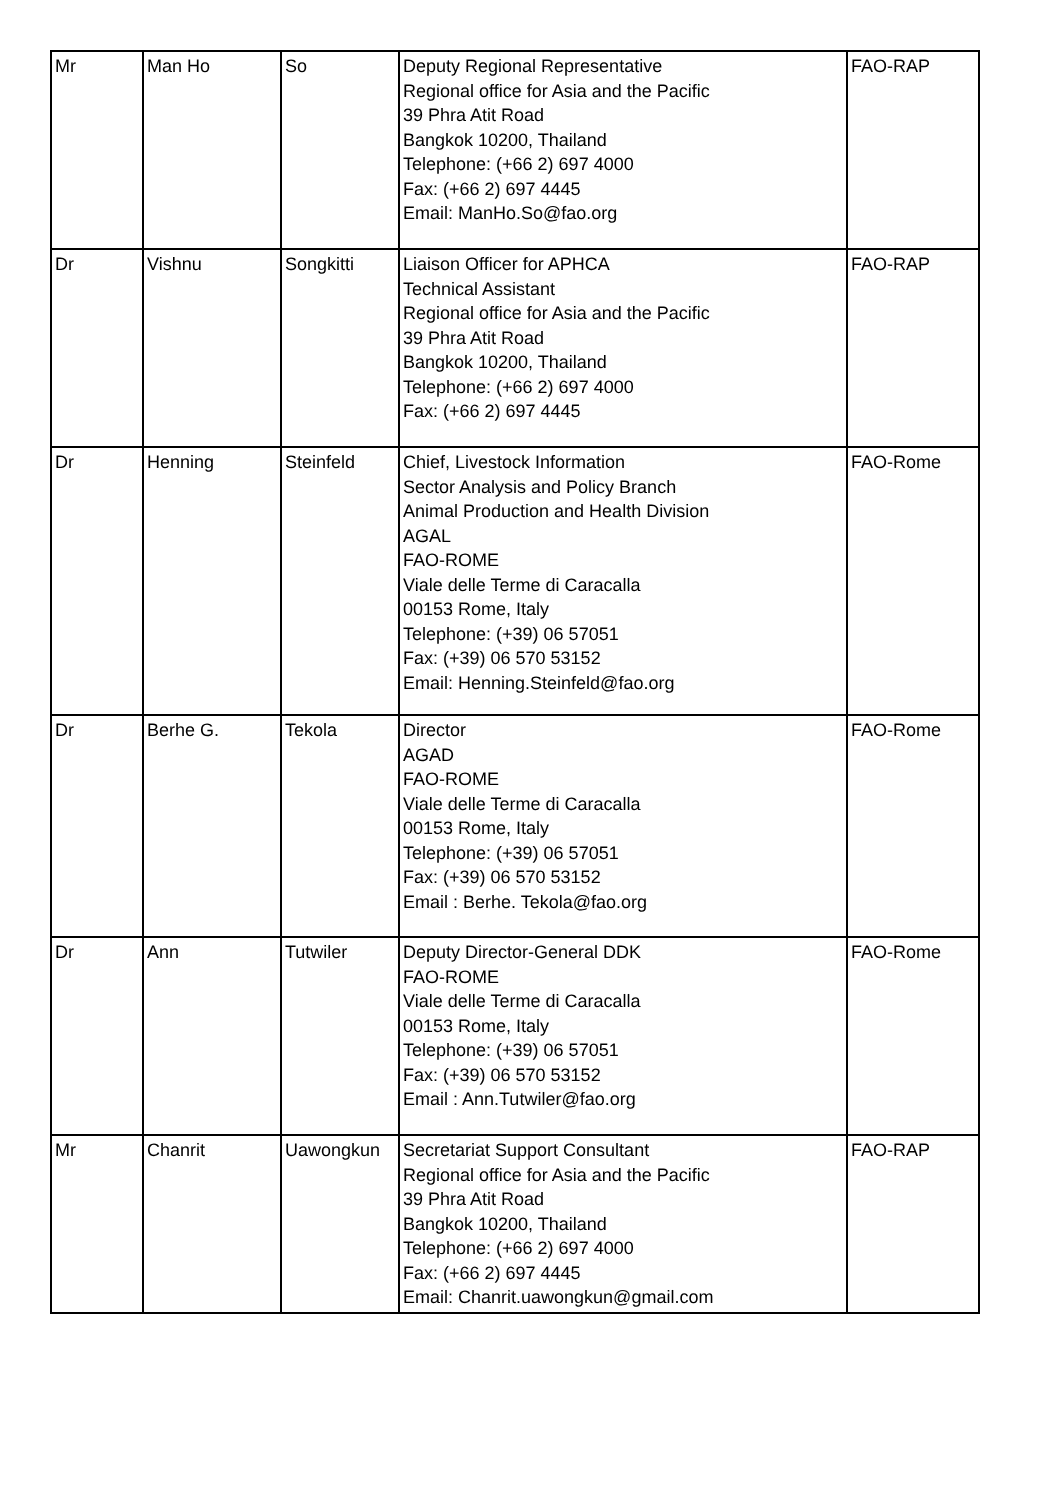| Mr | Man Ho | So | Deputy Regional Representative Regional office for Asia and the Pacific 39 Phra Atit Road Bangkok 10200, Thailand Telephone: (+66 2) 697 4000 Fax: (+66 2) 697 4445 Email: ManHo.So@fao.org | FAO-RAP |
| Dr | Vishnu | Songkitti | Liaison Officer for APHCA Technical Assistant Regional office for Asia and the Pacific 39 Phra Atit Road Bangkok 10200, Thailand Telephone: (+66 2) 697 4000 Fax: (+66 2) 697 4445 | FAO-RAP |
| Dr | Henning | Steinfeld | Chief, Livestock Information Sector Analysis and Policy Branch Animal Production and Health Division AGAL FAO-ROME Viale delle Terme di Caracalla 00153 Rome, Italy Telephone: (+39) 06 57051 Fax: (+39) 06 570 53152 Email: Henning.Steinfeld@fao.org | FAO-Rome |
| Dr | Berhe G. | Tekola | Director AGAD FAO-ROME Viale delle Terme di Caracalla 00153 Rome, Italy Telephone: (+39) 06 57051 Fax: (+39) 06 570 53152 Email : Berhe. Tekola@fao.org | FAO-Rome |
| Dr | Ann | Tutwiler | Deputy Director-General DDK FAO-ROME Viale delle Terme di Caracalla 00153 Rome, Italy Telephone: (+39) 06 57051 Fax: (+39) 06 570 53152 Email : Ann.Tutwiler@fao.org | FAO-Rome |
| Mr | Chanrit | Uawongkun | Secretariat Support Consultant Regional office for Asia and the Pacific 39 Phra Atit Road Bangkok 10200, Thailand Telephone: (+66 2) 697 4000 Fax: (+66 2) 697 4445 Email: Chanrit.uawongkun@gmail.com | FAO-RAP |